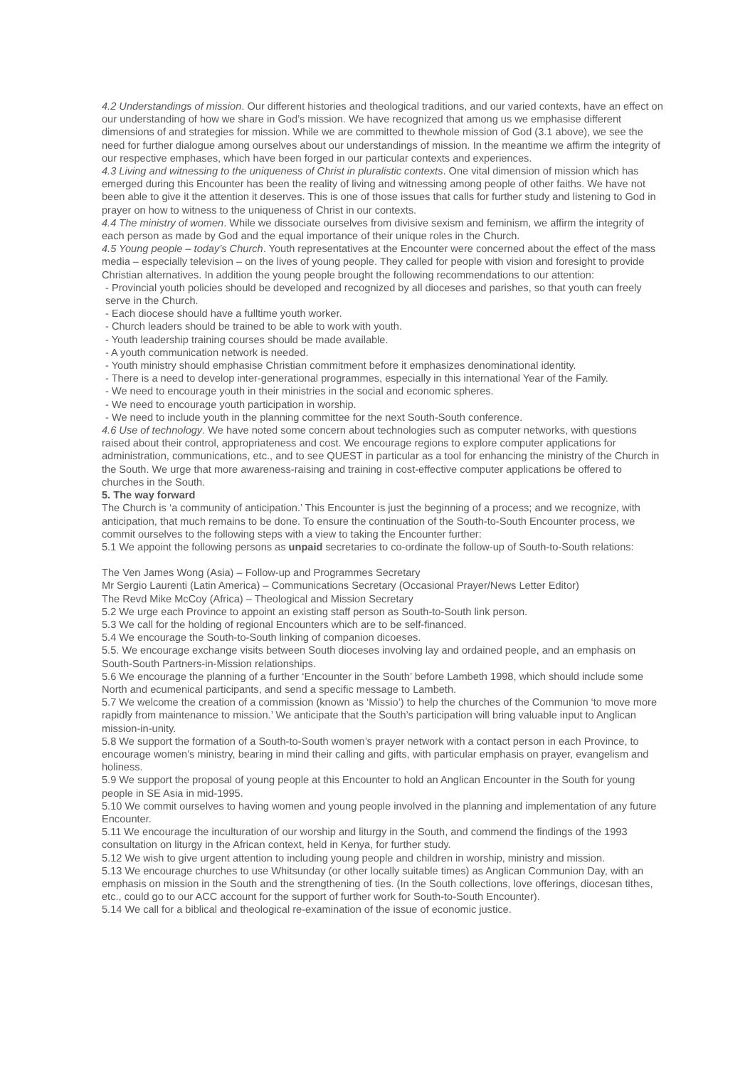4.2 Understandings of mission. Our different histories and theological traditions, and our varied contexts, have an effect on our understanding of how we share in God’s mission. We have recognized that among us we emphasise different dimensions of and strategies for mission. While we are committed to thewhole mission of God (3.1 above), we see the need for further dialogue among ourselves about our understandings of mission. In the meantime we affirm the integrity of our respective emphases, which have been forged in our particular contexts and experiences.
4.3 Living and witnessing to the uniqueness of Christ in pluralistic contexts. One vital dimension of mission which has emerged during this Encounter has been the reality of living and witnessing among people of other faiths. We have not been able to give it the attention it deserves. This is one of those issues that calls for further study and listening to God in prayer on how to witness to the uniqueness of Christ in our contexts.
4.4 The ministry of women. While we dissociate ourselves from divisive sexism and feminism, we affirm the integrity of each person as made by God and the equal importance of their unique roles in the Church.
4.5 Young people – today’s Church. Youth representatives at the Encounter were concerned about the effect of the mass media – especially television – on the lives of young people. They called for people with vision and foresight to provide Christian alternatives. In addition the young people brought the following recommendations to our attention:
- Provincial youth policies should be developed and recognized by all dioceses and parishes, so that youth can freely serve in the Church.
- Each diocese should have a fulltime youth worker.
- Church leaders should be trained to be able to work with youth.
- Youth leadership training courses should be made available.
- A youth communication network is needed.
- Youth ministry should emphasise Christian commitment before it emphasizes denominational identity.
- There is a need to develop inter-generational programmes, especially in this international Year of the Family.
- We need to encourage youth in their ministries in the social and economic spheres.
- We need to encourage youth participation in worship.
- We need to include youth in the planning committee for the next South-South conference.
4.6 Use of technology. We have noted some concern about technologies such as computer networks, with questions raised about their control, appropriateness and cost. We encourage regions to explore computer applications for administration, communications, etc., and to see QUEST in particular as a tool for enhancing the ministry of the Church in the South. We urge that more awareness-raising and training in cost-effective computer applications be offered to churches in the South.
5. The way forward
The Church is ‘a community of anticipation.’ This Encounter is just the beginning of a process; and we recognize, with anticipation, that much remains to be done. To ensure the continuation of the South-to-South Encounter process, we commit ourselves to the following steps with a view to taking the Encounter further:
5.1 We appoint the following persons as unpaid secretaries to co-ordinate the follow-up of South-to-South relations:
The Ven James Wong (Asia) – Follow-up and Programmes Secretary
Mr Sergio Laurenti (Latin America) – Communications Secretary (Occasional Prayer/News Letter Editor)
The Revd Mike McCoy (Africa) – Theological and Mission Secretary
5.2 We urge each Province to appoint an existing staff person as South-to-South link person.
5.3 We call for the holding of regional Encounters which are to be self-financed.
5.4 We encourage the South-to-South linking of companion dicoeses.
5.5. We encourage exchange visits between South dioceses involving lay and ordained people, and an emphasis on South-South Partners-in-Mission relationships.
5.6 We encourage the planning of a further ‘Encounter in the South’ before Lambeth 1998, which should include some North and ecumenical participants, and send a specific message to Lambeth.
5.7 We welcome the creation of a commission (known as ‘Missio’) to help the churches of the Communion ‘to move more rapidly from maintenance to mission.’ We anticipate that the South’s participation will bring valuable input to Anglican mission-in-unity.
5.8 We support the formation of a South-to-South women’s prayer network with a contact person in each Province, to encourage women’s ministry, bearing in mind their calling and gifts, with particular emphasis on prayer, evangelism and holiness.
5.9 We support the proposal of young people at this Encounter to hold an Anglican Encounter in the South for young people in SE Asia in mid-1995.
5.10 We commit ourselves to having women and young people involved in the planning and implementation of any future Encounter.
5.11 We encourage the inculturation of our worship and liturgy in the South, and commend the findings of the 1993 consultation on liturgy in the African context, held in Kenya, for further study.
5.12 We wish to give urgent attention to including young people and children in worship, ministry and mission.
5.13 We encourage churches to use Whitsunday (or other locally suitable times) as Anglican Communion Day, with an emphasis on mission in the South and the strengthening of ties. (In the South collections, love offerings, diocesan tithes, etc., could go to our ACC account for the support of further work for South-to-South Encounter).
5.14 We call for a biblical and theological re-examination of the issue of economic justice.